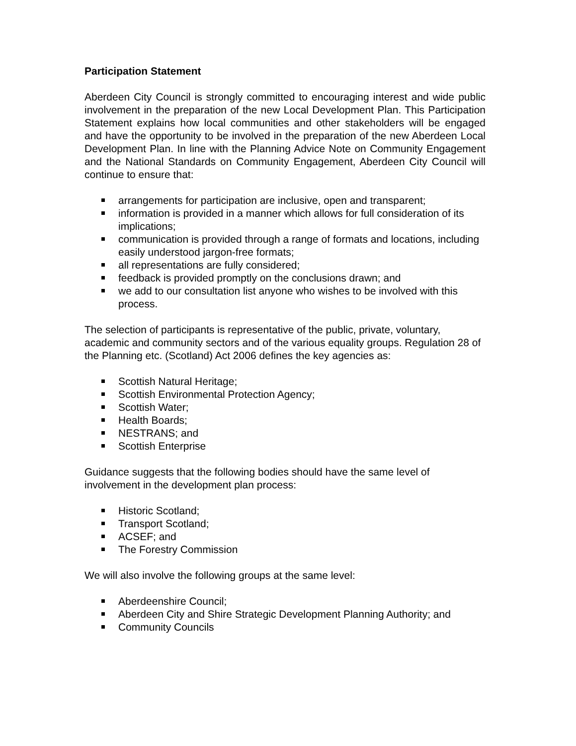Participation Statement
Aberdeen City Council is strongly committed to encouraging interest and wide public involvement in the preparation of the new Local Development Plan. This Participation Statement explains how local communities and other stakeholders will be engaged and have the opportunity to be involved in the preparation of the new Aberdeen Local Development Plan. In line with the Planning Advice Note on Community Engagement and the National Standards on Community Engagement, Aberdeen City Council will continue to ensure that:
arrangements for participation are inclusive, open and transparent;
information is provided in a manner which allows for full consideration of its implications;
communication is provided through a range of formats and locations, including easily understood jargon-free formats;
all representations are fully considered;
feedback is provided promptly on the conclusions drawn; and
we add to our consultation list anyone who wishes to be involved with this process.
The selection of participants is representative of the public, private, voluntary, academic and community sectors and of the various equality groups. Regulation 28 of the Planning etc. (Scotland) Act 2006 defines the key agencies as:
Scottish Natural Heritage;
Scottish Environmental Protection Agency;
Scottish Water;
Health Boards;
NESTRANS; and
Scottish Enterprise
Guidance suggests that the following bodies should have the same level of involvement in the development plan process:
Historic Scotland;
Transport Scotland;
ACSEF; and
The Forestry Commission
We will also involve the following groups at the same level:
Aberdeenshire Council;
Aberdeen City and Shire Strategic Development Planning Authority; and
Community Councils